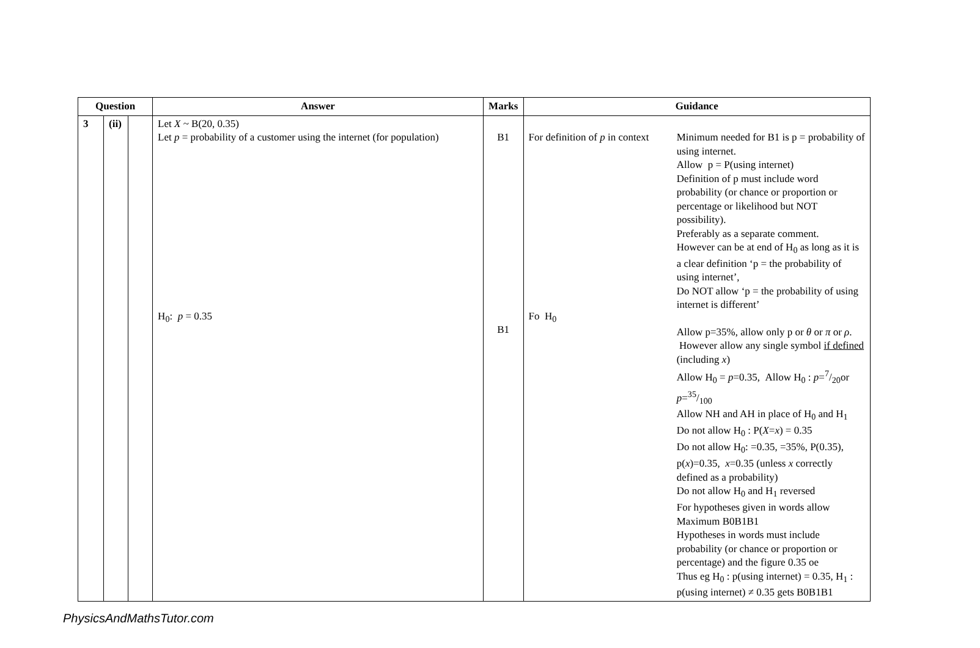| Question | | | Answer | Marks | Guidance | |
| --- | --- | --- | --- | --- | --- | --- |
| 3 | (ii) | | Let X ~ B(20, 0.35) Let p = probability of a customer using the internet (for population) H<sub>0</sub>: p = 0.35 | B1 B1 | For definition of p in context Fo H<sub>0</sub> | Minimum needed for B1 is p = probability of using internet. Allow p = P(using internet) Definition of p must include word probability (or chance or proportion or percentage or likelihood but NOT possibility). Preferably as a separate comment. However can be at end of H<sub>0</sub> as long as it is a clear definition ‘p = the probability of using internet’, Do NOT allow ‘p = the probability of using internet is different’ Allow p=35%, allow only p or θ or π or ρ . However allow any single symbol if defined (including x ) Allow H<sub>0</sub> = p =0.35, Allow H<sub>0</sub> : p =7/20or p =35/100 Allow NH and AH in place of H<sub>0</sub> and H<sub>1</sub> Do not allow H<sub>0</sub> : P( X = x ) = 0.35 Do not allow H<sub>0</sub>: =0.35, =35%, P(0.35), p( x )=0.35, x =0.35 (unless x correctly defined as a probability) Do not allow H<sub>0</sub> and H<sub>1</sub> reversed For hypotheses given in words allow Maximum B0B1B1 Hypotheses in words must include probability (or chance or proportion or percentage) and the figure 0.35 oe Thus eg H<sub>0</sub> : p(using internet) = 0.35, H<sub>1</sub> : p(using internet) ≠ 0.35 gets B0B1B1 |
PhysicsAndMathsTutor.com